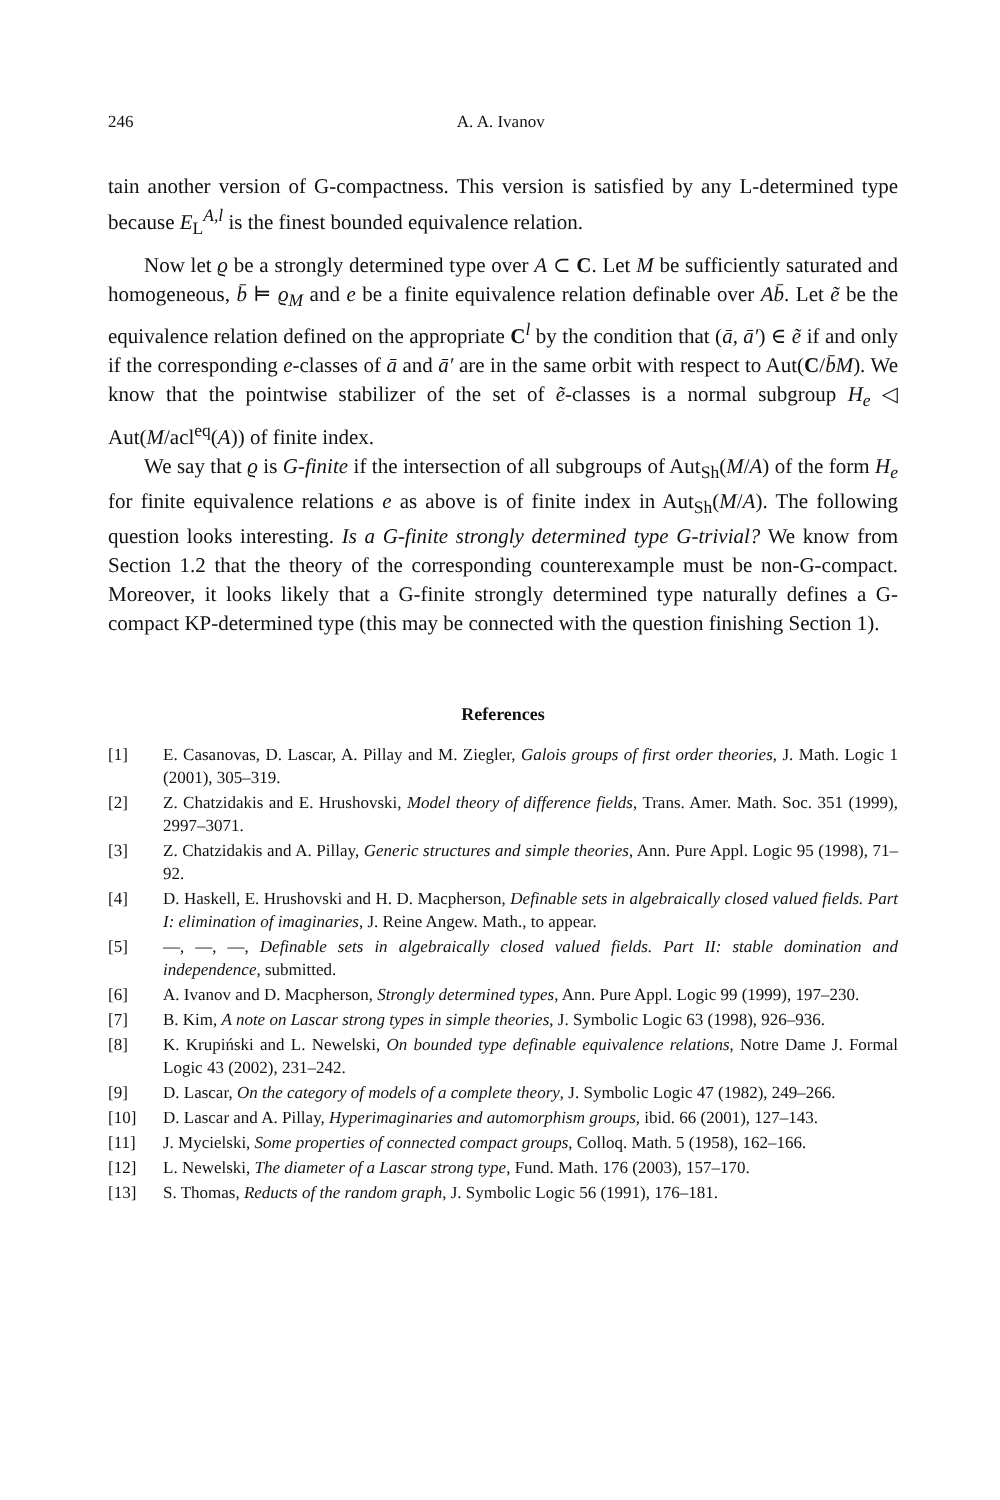246 A. A. Ivanov
tain another version of G-compactness. This version is satisfied by any L-determined type because E<sub>L</sub><sup>A,l</sup> is the finest bounded equivalence relation.
Now let ϱ be a strongly determined type over A ⊂ C. Let M be sufficiently saturated and homogeneous, b̄ ⊨ ϱ<sub>M</sub> and e be a finite equivalence relation definable over Ab̄. Let ẽ be the equivalence relation defined on the appropriate C<sup>l</sup> by the condition that (ā, ā′) ∈ ẽ if and only if the corresponding e-classes of ā and ā′ are in the same orbit with respect to Aut(C/b̄M). We know that the pointwise stabilizer of the set of ẽ-classes is a normal subgroup H<sub>e</sub> ◁ Aut(M/acl<sup>eq</sup>(A)) of finite index.
We say that ϱ is G-finite if the intersection of all subgroups of Aut<sub>Sh</sub>(M/A) of the form H<sub>e</sub> for finite equivalence relations e as above is of finite index in Aut<sub>Sh</sub>(M/A). The following question looks interesting. Is a G-finite strongly determined type G-trivial? We know from Section 1.2 that the theory of the corresponding counterexample must be non-G-compact. Moreover, it looks likely that a G-finite strongly determined type naturally defines a G-compact KP-determined type (this may be connected with the question finishing Section 1).
References
[1] E. Casanovas, D. Lascar, A. Pillay and M. Ziegler, Galois groups of first order theories, J. Math. Logic 1 (2001), 305–319.
[2] Z. Chatzidakis and E. Hrushovski, Model theory of difference fields, Trans. Amer. Math. Soc. 351 (1999), 2997–3071.
[3] Z. Chatzidakis and A. Pillay, Generic structures and simple theories, Ann. Pure Appl. Logic 95 (1998), 71–92.
[4] D. Haskell, E. Hrushovski and H. D. Macpherson, Definable sets in algebraically closed valued fields. Part I: elimination of imaginaries, J. Reine Angew. Math., to appear.
[5] —, —, —, Definable sets in algebraically closed valued fields. Part II: stable domination and independence, submitted.
[6] A. Ivanov and D. Macpherson, Strongly determined types, Ann. Pure Appl. Logic 99 (1999), 197–230.
[7] B. Kim, A note on Lascar strong types in simple theories, J. Symbolic Logic 63 (1998), 926–936.
[8] K. Krupiński and L. Newelski, On bounded type definable equivalence relations, Notre Dame J. Formal Logic 43 (2002), 231–242.
[9] D. Lascar, On the category of models of a complete theory, J. Symbolic Logic 47 (1982), 249–266.
[10] D. Lascar and A. Pillay, Hyperimaginaries and automorphism groups, ibid. 66 (2001), 127–143.
[11] J. Mycielski, Some properties of connected compact groups, Colloq. Math. 5 (1958), 162–166.
[12] L. Newelski, The diameter of a Lascar strong type, Fund. Math. 176 (2003), 157–170.
[13] S. Thomas, Reducts of the random graph, J. Symbolic Logic 56 (1991), 176–181.